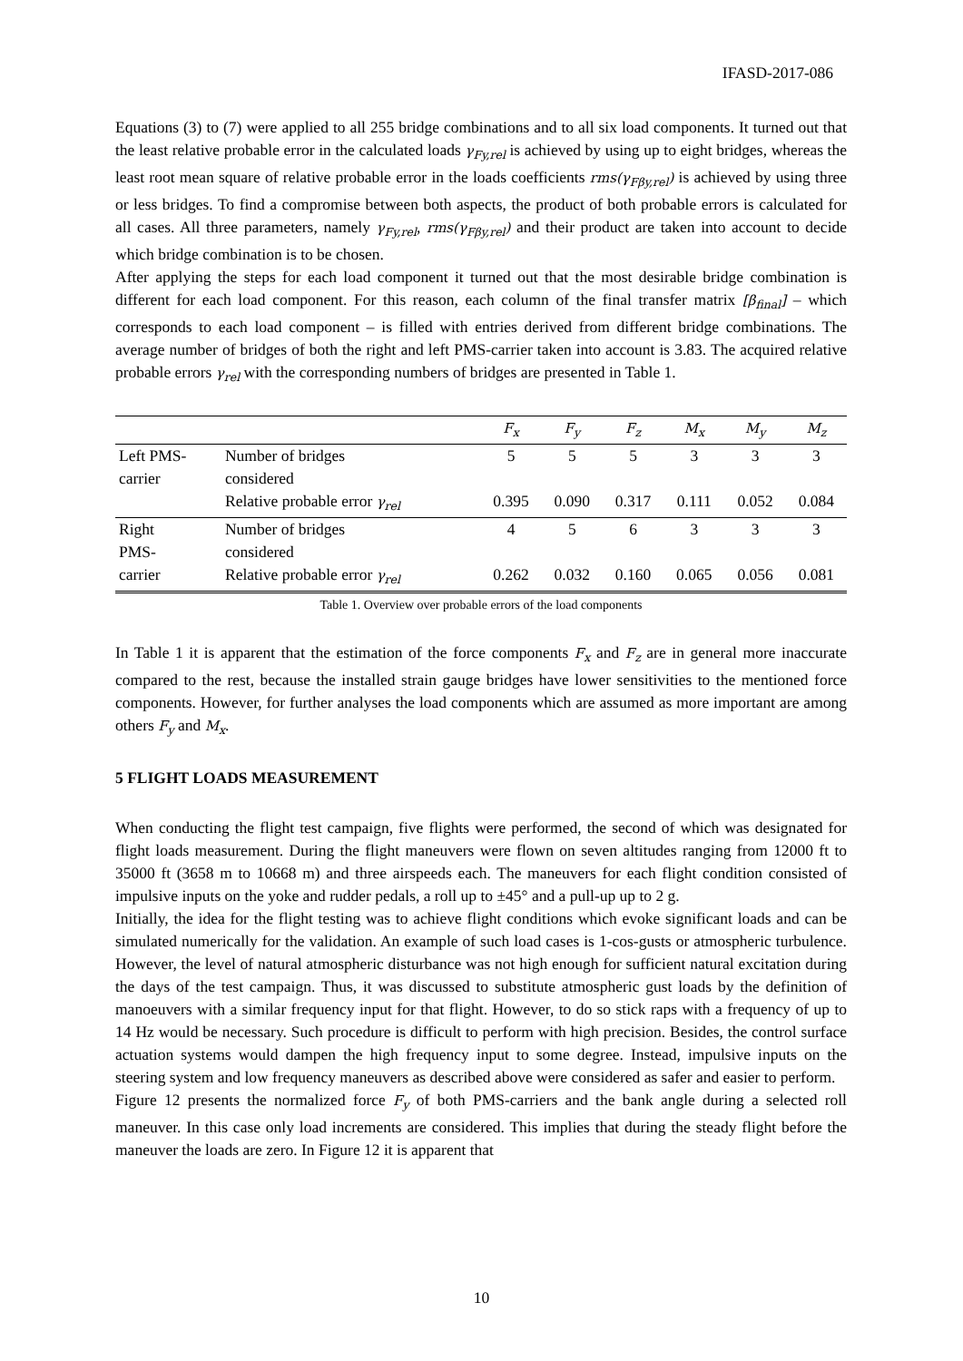IFASD-2017-086
Equations (3) to (7) were applied to all 255 bridge combinations and to all six load components. It turned out that the least relative probable error in the calculated loads γ<sub>Fy,rel</sub> is achieved by using up to eight bridges, whereas the least root mean square of relative probable error in the loads coefficients rms(γ<sub>Fβy,rel</sub>) is achieved by using three or less bridges. To find a compromise between both aspects, the product of both probable errors is calculated for all cases. All three parameters, namely γ<sub>Fy,rel</sub>, rms(γ<sub>Fβy,rel</sub>) and their product are taken into account to decide which bridge combination is to be chosen.
After applying the steps for each load component it turned out that the most desirable bridge combination is different for each load component. For this reason, each column of the final transfer matrix [β<sub>final</sub>] – which corresponds to each load component – is filled with entries derived from different bridge combinations. The average number of bridges of both the right and left PMS-carrier taken into account is 3.83. The acquired relative probable errors γ<sub>rel</sub> with the corresponding numbers of bridges are presented in Table 1.
| | | F<sub>x</sub> | F<sub>y</sub> | F<sub>z</sub> | M<sub>x</sub> | M<sub>y</sub> | M<sub>z</sub> |
| --- | --- | --- | --- | --- | --- | --- | --- |
| Left PMS- carrier | Number of bridges considered | 5 | 5 | 5 | 3 | 3 | 3 |
| | Relative probable error γ<sub>rel</sub> | 0.395 | 0.090 | 0.317 | 0.111 | 0.052 | 0.084 |
| Right PMS- carrier | Number of bridges considered | 4 | 5 | 6 | 3 | 3 | 3 |
| | Relative probable error γ<sub>rel</sub> | 0.262 | 0.032 | 0.160 | 0.065 | 0.056 | 0.081 |
Table 1. Overview over probable errors of the load components
In Table 1 it is apparent that the estimation of the force components F<sub>x</sub> and F<sub>z</sub> are in general more inaccurate compared to the rest, because the installed strain gauge bridges have lower sensitivities to the mentioned force components. However, for further analyses the load components which are assumed as more important are among others F<sub>y</sub> and M<sub>x</sub>.
5 FLIGHT LOADS MEASUREMENT
When conducting the flight test campaign, five flights were performed, the second of which was designated for flight loads measurement. During the flight maneuvers were flown on seven altitudes ranging from 12000 ft to 35000 ft (3658 m to 10668 m) and three airspeeds each. The maneuvers for each flight condition consisted of impulsive inputs on the yoke and rudder pedals, a roll up to ±45° and a pull-up up to 2 g.
Initially, the idea for the flight testing was to achieve flight conditions which evoke significant loads and can be simulated numerically for the validation. An example of such load cases is 1-cos-gusts or atmospheric turbulence. However, the level of natural atmospheric disturbance was not high enough for sufficient natural excitation during the days of the test campaign. Thus, it was discussed to substitute atmospheric gust loads by the definition of manoeuvers with a similar frequency input for that flight. However, to do so stick raps with a frequency of up to 14 Hz would be necessary. Such procedure is difficult to perform with high precision. Besides, the control surface actuation systems would dampen the high frequency input to some degree. Instead, impulsive inputs on the steering system and low frequency maneuvers as described above were considered as safer and easier to perform.
Figure 12 presents the normalized force F<sub>y</sub> of both PMS-carriers and the bank angle during a selected roll maneuver. In this case only load increments are considered. This implies that during the steady flight before the maneuver the loads are zero. In Figure 12 it is apparent that
10